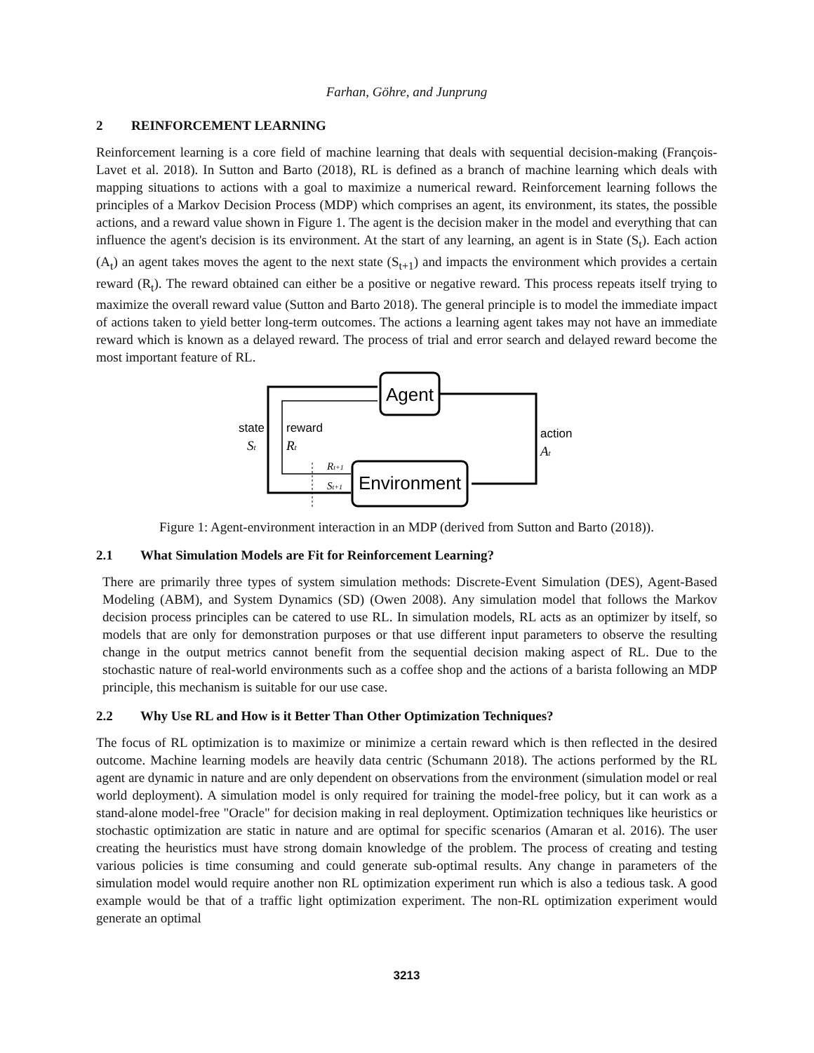Farhan, Göhre, and Junprung
2 REINFORCEMENT LEARNING
Reinforcement learning is a core field of machine learning that deals with sequential decision-making (François-Lavet et al. 2018). In Sutton and Barto (2018), RL is defined as a branch of machine learning which deals with mapping situations to actions with a goal to maximize a numerical reward. Reinforcement learning follows the principles of a Markov Decision Process (MDP) which comprises an agent, its environment, its states, the possible actions, and a reward value shown in Figure 1. The agent is the decision maker in the model and everything that can influence the agent's decision is its environment. At the start of any learning, an agent is in State (S<sub>t</sub>). Each action (A<sub>t</sub>) an agent takes moves the agent to the next state (S<sub>t+1</sub>) and impacts the environment which provides a certain reward (R<sub>t</sub>). The reward obtained can either be a positive or negative reward. This process repeats itself trying to maximize the overall reward value (Sutton and Barto 2018). The general principle is to model the immediate impact of actions taken to yield better long-term outcomes. The actions a learning agent takes may not have an immediate reward which is known as a delayed reward. The process of trial and error search and delayed reward become the most important feature of RL.
Agent
Environment
state
St
reward
Rt
action
At
Rt+1
St+1
Figure 1: Agent-environment interaction in an MDP (derived from Sutton and Barto (2018)).
2.1 What Simulation Models are Fit for Reinforcement Learning?
There are primarily three types of system simulation methods: Discrete-Event Simulation (DES), Agent-Based Modeling (ABM), and System Dynamics (SD) (Owen 2008). Any simulation model that follows the Markov decision process principles can be catered to use RL. In simulation models, RL acts as an optimizer by itself, so models that are only for demonstration purposes or that use different input parameters to observe the resulting change in the output metrics cannot benefit from the sequential decision making aspect of RL. Due to the stochastic nature of real-world environments such as a coffee shop and the actions of a barista following an MDP principle, this mechanism is suitable for our use case.
2.2 Why Use RL and How is it Better Than Other Optimization Techniques?
The focus of RL optimization is to maximize or minimize a certain reward which is then reflected in the desired outcome. Machine learning models are heavily data centric (Schumann 2018). The actions performed by the RL agent are dynamic in nature and are only dependent on observations from the environment (simulation model or real world deployment). A simulation model is only required for training the model-free policy, but it can work as a stand-alone model-free "Oracle" for decision making in real deployment. Optimization techniques like heuristics or stochastic optimization are static in nature and are optimal for specific scenarios (Amaran et al. 2016). The user creating the heuristics must have strong domain knowledge of the problem. The process of creating and testing various policies is time consuming and could generate sub-optimal results. Any change in parameters of the simulation model would require another non RL optimization experiment run which is also a tedious task. A good example would be that of a traffic light optimization experiment. The non-RL optimization experiment would generate an optimal
3213